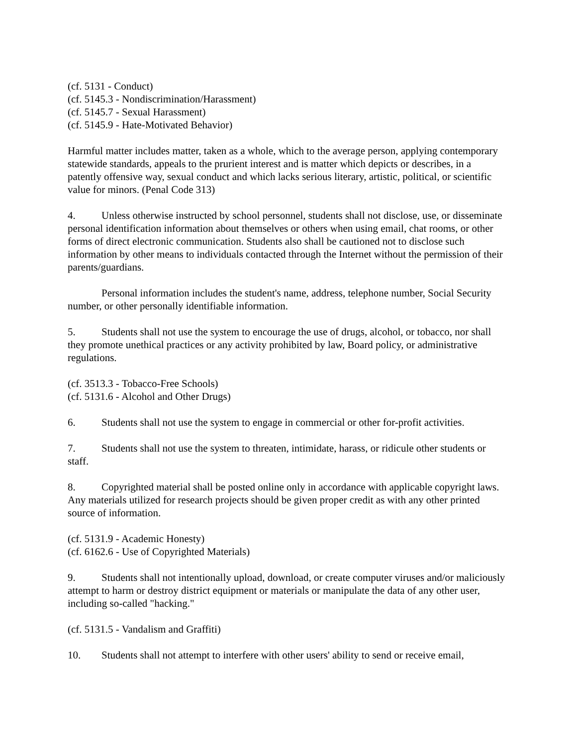(cf. 5131 - Conduct)
(cf. 5145.3 - Nondiscrimination/Harassment)
(cf. 5145.7 - Sexual Harassment)
(cf. 5145.9 - Hate-Motivated Behavior)
Harmful matter includes matter, taken as a whole, which to the average person, applying contemporary statewide standards, appeals to the prurient interest and is matter which depicts or describes, in a patently offensive way, sexual conduct and which lacks serious literary, artistic, political, or scientific value for minors. (Penal Code 313)
4. Unless otherwise instructed by school personnel, students shall not disclose, use, or disseminate personal identification information about themselves or others when using email, chat rooms, or other forms of direct electronic communication. Students also shall be cautioned not to disclose such information by other means to individuals contacted through the Internet without the permission of their parents/guardians.
Personal information includes the student's name, address, telephone number, Social Security number, or other personally identifiable information.
5. Students shall not use the system to encourage the use of drugs, alcohol, or tobacco, nor shall they promote unethical practices or any activity prohibited by law, Board policy, or administrative regulations.
(cf. 3513.3 - Tobacco-Free Schools)
(cf. 5131.6 - Alcohol and Other Drugs)
6. Students shall not use the system to engage in commercial or other for-profit activities.
7. Students shall not use the system to threaten, intimidate, harass, or ridicule other students or staff.
8. Copyrighted material shall be posted online only in accordance with applicable copyright laws. Any materials utilized for research projects should be given proper credit as with any other printed source of information.
(cf. 5131.9 - Academic Honesty)
(cf. 6162.6 - Use of Copyrighted Materials)
9. Students shall not intentionally upload, download, or create computer viruses and/or maliciously attempt to harm or destroy district equipment or materials or manipulate the data of any other user, including so-called "hacking."
(cf. 5131.5 - Vandalism and Graffiti)
10. Students shall not attempt to interfere with other users' ability to send or receive email,